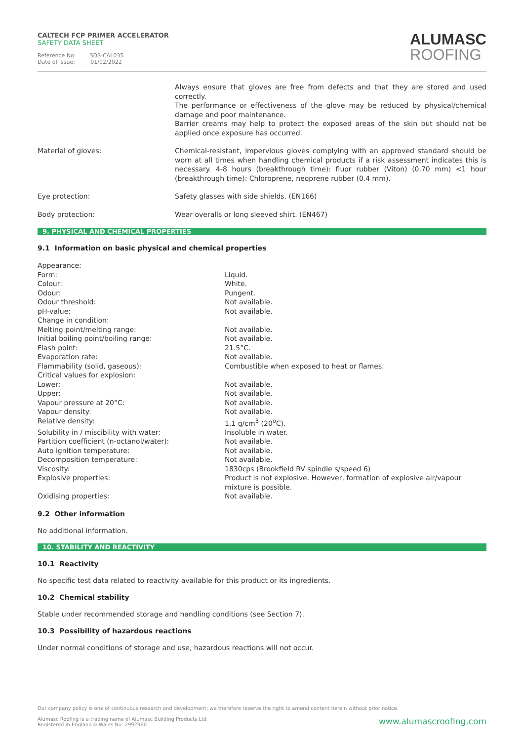CALTECH FCP PRIMER ACCELERATOR
SAFETY DATA SHEET
Reference No: SDS-CAL035
Date of issue: 01/02/2022
ALUMASC
ROOFING
| | Always ensure that gloves are free from defects and that they are stored and used correctly. The performance or effectiveness of the glove may be reduced by physical/chemical damage and poor maintenance. Barrier creams may help to protect the exposed areas of the skin but should not be applied once exposure has occurred. |
| Material of gloves: | Chemical-resistant, impervious gloves complying with an approved standard should be worn at all times when handling chemical products if a risk assessment indicates this is necessary. 4-8 hours (breakthrough time): fluor rubber (Viton) (0.70 mm) <1 hour (breakthrough time): Chloroprene, neoprene rubber (0.4 mm). |
| Eye protection: | Safety glasses with side shields. (EN166) |
| Body protection: | Wear overalls or long sleeved shirt. (EN467) |
9. PHYSICAL AND CHEMICAL PROPERTIES
9.1 Information on basic physical and chemical properties
| Appearance: | |
| Form: | Liquid. |
| Colour: | White. |
| Odour: | Pungent. |
| Odour threshold: | Not available. |
| pH-value: | Not available. |
| Change in condition: | |
| Melting point/melting range: | Not available. |
| Initial boiling point/boiling range: | Not available. |
| Flash point: | 21.5°C. |
| Evaporation rate: | Not available. |
| Flammability (solid, gaseous): | Combustible when exposed to heat or flames. |
| Critical values for explosion: | |
| Lower: | Not available. |
| Upper: | Not available. |
| Vapour pressure at 20°C: | Not available. |
| Vapour density: | Not available. |
| Relative density: | 1.1 g/cm<sup>3</sup> (20<sup>o</sup>C). |
| Solubility in / miscibility with water: | Insoluble in water. |
| Partition coefficient (n-octanol/water): | Not available. |
| Auto ignition temperature: | Not available. |
| Decomposition temperature: | Not available. |
| Viscosity: | 1830cps (Brookfield RV spindle s/speed 6) |
| Explosive properties: | Product is not explosive. However, formation of explosive air/vapour mixture is possible. |
| Oxidising properties: | Not available. |
9.2 Other information
No additional information.
10. STABILITY AND REACTIVITY
10.1 Reactivity
No specific test data related to reactivity available for this product or its ingredients.
10.2 Chemical stability
Stable under recommended storage and handling conditions (see Section 7).
10.3 Possibility of hazardous reactions
Under normal conditions of storage and use, hazardous reactions will not occur.
Our company policy is one of continuous research and development; we therefore reserve the right to amend content herein without prior notice.
www.alumascroofing.com Alumasc Roofing is a trading name of Alumasc Building Products Ltd
Registered in England & Wales No: 2992960